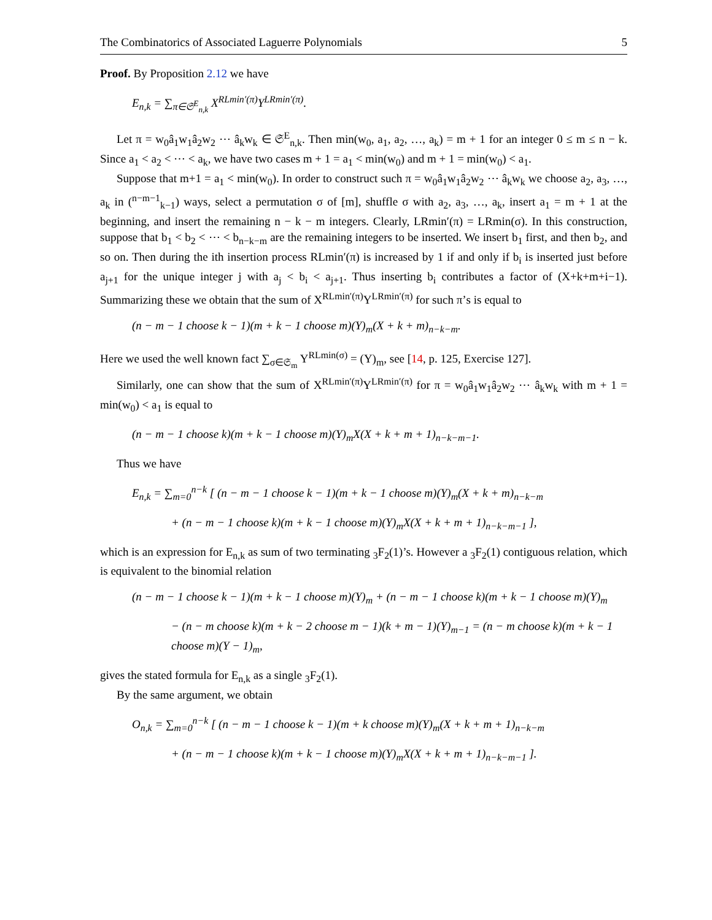The Combinatorics of Associated Laguerre Polynomials 5
Proof. By Proposition 2.12 we have
E<sub>n,k</sub> = ∑<sub>π∈𝔖<sup>E</sup><sub>n,k</sub></sub> X<sup>RLmin′(π)</sup>Y<sup>LRmin′(π)</sup>.
Let π = w<sub>0</sub>â<sub>1</sub>w<sub>1</sub>â<sub>2</sub>w<sub>2</sub> ⋯ â<sub>k</sub>w<sub>k</sub> ∈ 𝔖<sup>E</sup><sub>n,k</sub>. Then min(w<sub>0</sub>, a<sub>1</sub>, a<sub>2</sub>, …, a<sub>k</sub>) = m + 1 for an integer 0 ≤ m ≤ n − k. Since a<sub>1</sub> < a<sub>2</sub> < ⋯ < a<sub>k</sub>, we have two cases m + 1 = a<sub>1</sub> < min(w<sub>0</sub>) and m + 1 = min(w<sub>0</sub>) < a<sub>1</sub>.
Suppose that m+1 = a<sub>1</sub> < min(w<sub>0</sub>). In order to construct such π = w<sub>0</sub>â<sub>1</sub>w<sub>1</sub>â<sub>2</sub>w<sub>2</sub> ⋯ â<sub>k</sub>w<sub>k</sub> we choose a<sub>2</sub>, a<sub>3</sub>, …, a<sub>k</sub> in (<sup>n−m−1</sup><sub>k−1</sub>) ways, select a permutation σ of [m], shuffle σ with a<sub>2</sub>, a<sub>3</sub>, …, a<sub>k</sub>, insert a<sub>1</sub> = m + 1 at the beginning, and insert the remaining n − k − m integers. Clearly, LRmin′(π) = LRmin(σ). In this construction, suppose that b<sub>1</sub> < b<sub>2</sub> < ⋯ < b<sub>n−k−m</sub> are the remaining integers to be inserted. We insert b<sub>1</sub> first, and then b<sub>2</sub>, and so on. Then during the ith insertion process RLmin′(π) is increased by 1 if and only if b<sub>i</sub> is inserted just before a<sub>j+1</sub> for the unique integer j with a<sub>j</sub> < b<sub>i</sub> < a<sub>j+1</sub>. Thus inserting b<sub>i</sub> contributes a factor of (X+k+m+i−1). Summarizing these we obtain that the sum of X<sup>RLmin′(π)</sup>Y<sup>LRmin′(π)</sup> for such π’s is equal to
(n − m − 1 choose k − 1)(m + k − 1 choose m)(Y)<sub>m</sub>(X + k + m)<sub>n−k−m</sub>.
Here we used the well known fact ∑<sub>σ∈𝔖<sub>m</sub></sub> Y<sup>RLmin(σ)</sup> = (Y)<sub>m</sub>, see [14, p. 125, Exercise 127].
Similarly, one can show that the sum of X<sup>RLmin′(π)</sup>Y<sup>LRmin′(π)</sup> for π = w<sub>0</sub>â<sub>1</sub>w<sub>1</sub>â<sub>2</sub>w<sub>2</sub> ⋯ â<sub>k</sub>w<sub>k</sub> with m + 1 = min(w<sub>0</sub>) < a<sub>1</sub> is equal to
(n − m − 1 choose k)(m + k − 1 choose m)(Y)<sub>m</sub>X(X + k + m + 1)<sub>n−k−m−1</sub>.
Thus we have
E<sub>n,k</sub> = ∑<sub>m=0</sub><sup>n−k</sup> [ (n − m − 1 choose k − 1)(m + k − 1 choose m)(Y)<sub>m</sub>(X + k + m)<sub>n−k−m</sub>
+ (n − m − 1 choose k)(m + k − 1 choose m)(Y)<sub>m</sub>X(X + k + m + 1)<sub>n−k−m−1</sub> ],
which is an expression for E<sub>n,k</sub> as sum of two terminating <sub>3</sub>F<sub>2</sub>(1)’s. However a <sub>3</sub>F<sub>2</sub>(1) contiguous relation, which is equivalent to the binomial relation
(n − m − 1 choose k − 1)(m + k − 1 choose m)(Y)<sub>m</sub> + (n − m − 1 choose k)(m + k − 1 choose m)(Y)<sub>m</sub>
− (n − m choose k)(m + k − 2 choose m − 1)(k + m − 1)(Y)<sub>m−1</sub> = (n − m choose k)(m + k − 1 choose m)(Y − 1)<sub>m</sub>,
gives the stated formula for E<sub>n,k</sub> as a single <sub>3</sub>F<sub>2</sub>(1).
By the same argument, we obtain
O<sub>n,k</sub> = ∑<sub>m=0</sub><sup>n−k</sup> [ (n − m − 1 choose k − 1)(m + k choose m)(Y)<sub>m</sub>(X + k + m + 1)<sub>n−k−m</sub>
+ (n − m − 1 choose k)(m + k − 1 choose m)(Y)<sub>m</sub>X(X + k + m + 1)<sub>n−k−m−1</sub> ].